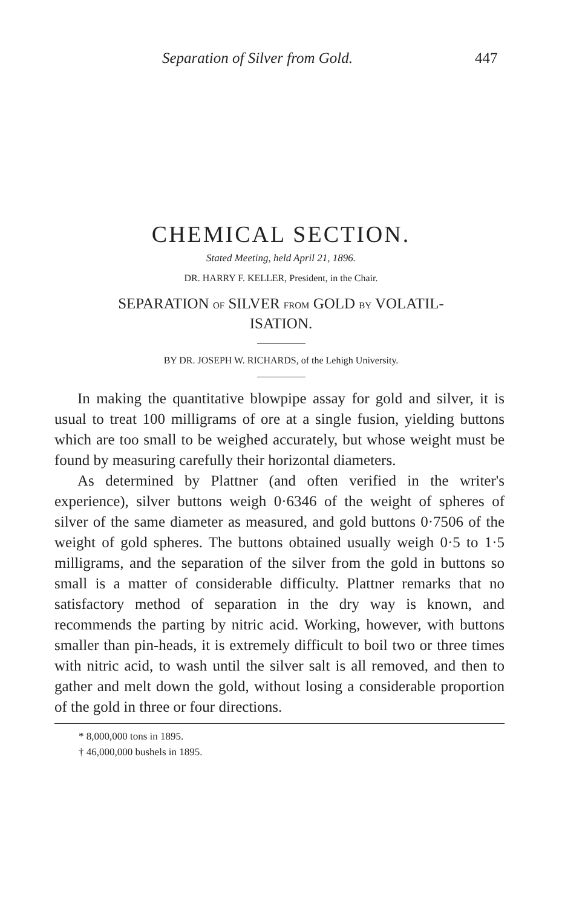Separation of Silver from Gold. 447
CHEMICAL SECTION.
Stated Meeting, held April 21, 1896.
DR. HARRY F. KELLER, President, in the Chair.
SEPARATION OF SILVER FROM GOLD BY VOLATIL-
ISATION.
BY DR. JOSEPH W. RICHARDS, of the Lehigh University.
In making the quantitative blowpipe assay for gold and silver, it is usual to treat 100 milligrams of ore at a single fusion, yielding buttons which are too small to be weighed accurately, but whose weight must be found by measuring carefully their horizontal diameters.
As determined by Plattner (and often verified in the writer's experience), silver buttons weigh 0·6346 of the weight of spheres of silver of the same diameter as measured, and gold buttons 0·7506 of the weight of gold spheres. The buttons obtained usually weigh 0·5 to 1·5 milligrams, and the separation of the silver from the gold in buttons so small is a matter of considerable difficulty. Plattner remarks that no satisfactory method of separation in the dry way is known, and recommends the parting by nitric acid. Working, however, with buttons smaller than pin-heads, it is extremely difficult to boil two or three times with nitric acid, to wash until the silver salt is all removed, and then to gather and melt down the gold, without losing a considerable proportion of the gold in three or four directions.
* 8,000,000 tons in 1895.
† 46,000,000 bushels in 1895.